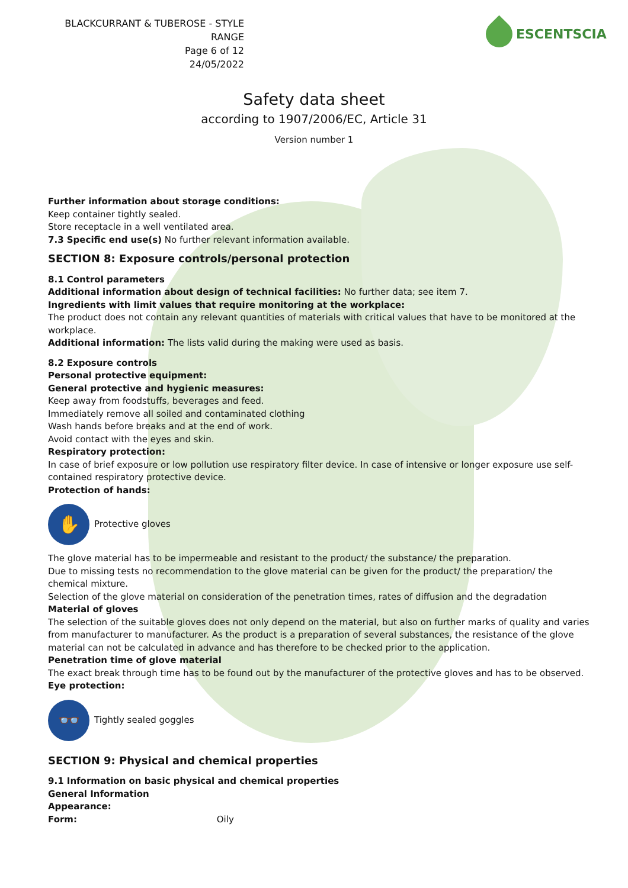BLACKCURRANT & TUBEROSE - STYLE RANGE
Page 6 of 12
24/05/2022
ESCENTSCIA
Safety data sheet
according to 1907/2006/EC, Article 31
Version number 1
Further information about storage conditions:
Keep container tightly sealed.
Store receptacle in a well ventilated area.
7.3 Specific end use(s) No further relevant information available.
SECTION 8: Exposure controls/personal protection
8.1 Control parameters
Additional information about design of technical facilities: No further data; see item 7.
Ingredients with limit values that require monitoring at the workplace:
The product does not contain any relevant quantities of materials with critical values that have to be monitored at the workplace.
Additional information: The lists valid during the making were used as basis.
8.2 Exposure controls
Personal protective equipment:
General protective and hygienic measures:
Keep away from foodstuffs, beverages and feed.
Immediately remove all soiled and contaminated clothing
Wash hands before breaks and at the end of work.
Avoid contact with the eyes and skin.
Respiratory protection:
In case of brief exposure or low pollution use respiratory filter device. In case of intensive or longer exposure use self-contained respiratory protective device.
Protection of hands:
✋
Protective gloves
The glove material has to be impermeable and resistant to the product/ the substance/ the preparation.
Due to missing tests no recommendation to the glove material can be given for the product/ the preparation/ the chemical mixture.
Selection of the glove material on consideration of the penetration times, rates of diffusion and the degradation
Material of gloves
The selection of the suitable gloves does not only depend on the material, but also on further marks of quality and varies from manufacturer to manufacturer. As the product is a preparation of several substances, the resistance of the glove material can not be calculated in advance and has therefore to be checked prior to the application.
Penetration time of glove material
The exact break through time has to be found out by the manufacturer of the protective gloves and has to be observed.
Eye protection:
👓
Tightly sealed goggles
SECTION 9: Physical and chemical properties
9.1 Information on basic physical and chemical properties
General Information
Appearance:
Form: Oily